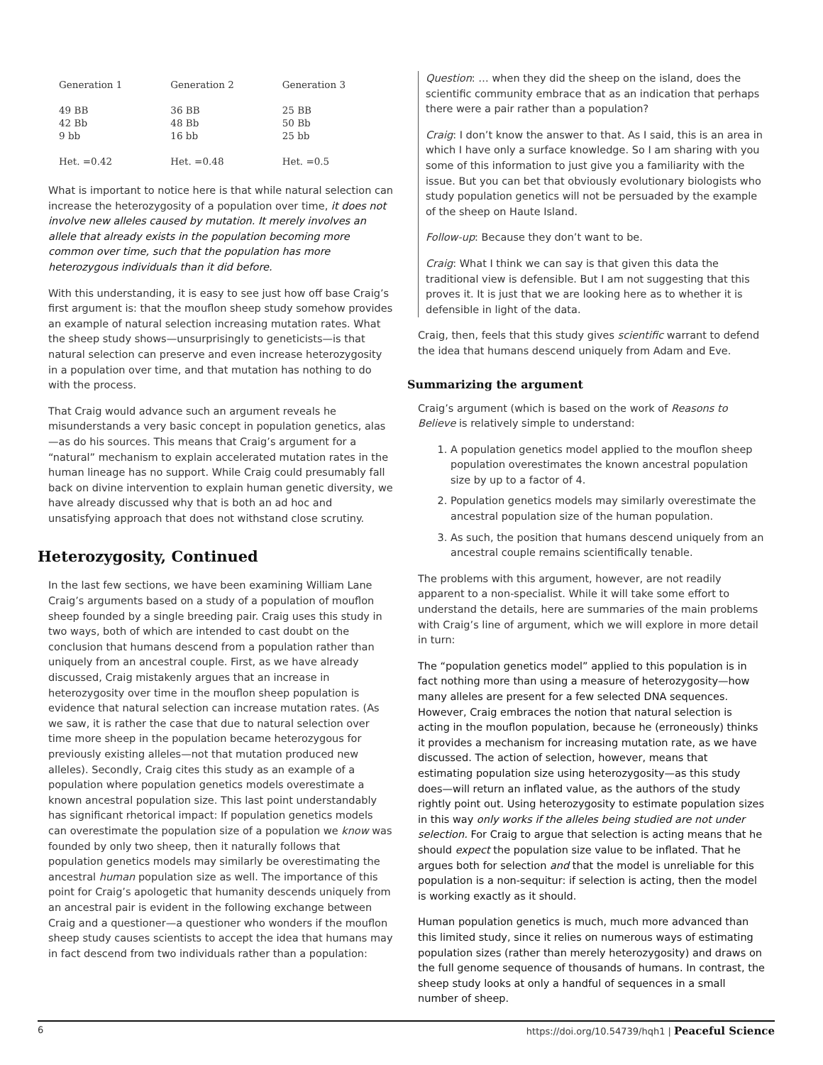| Generation 1 | Generation 2 | Generation 3 |
| 49 BB 42 Bb 9 bb Het. =0.42 | 36 BB 48 Bb 16 bb Het. =0.48 | 25 BB 50 Bb 25 bb Het. =0.5 |
What is important to notice here is that while natural selection can increase the heterozygosity of a population over time, it does not involve new alleles caused by mutation. It merely involves an allele that already exists in the population becoming more common over time, such that the population has more heterozygous individuals than it did before.
With this understanding, it is easy to see just how off base Craig’s first argument is: that the mouflon sheep study somehow provides an example of natural selection increasing mutation rates. What the sheep study shows—unsurprisingly to geneticists—is that natural selection can preserve and even increase heterozygosity in a population over time, and that mutation has nothing to do with the process.
That Craig would advance such an argument reveals he misunderstands a very basic concept in population genetics, alas—as do his sources. This means that Craig’s argument for a “natural” mechanism to explain accelerated mutation rates in the human lineage has no support. While Craig could presumably fall back on divine intervention to explain human genetic diversity, we have already discussed why that is both an ad hoc and unsatisfying approach that does not withstand close scrutiny.
Heterozygosity, Continued
In the last few sections, we have been examining William Lane Craig’s arguments based on a study of a population of mouflon sheep founded by a single breeding pair. Craig uses this study in two ways, both of which are intended to cast doubt on the conclusion that humans descend from a population rather than uniquely from an ancestral couple. First, as we have already discussed, Craig mistakenly argues that an increase in heterozygosity over time in the mouflon sheep population is evidence that natural selection can increase mutation rates. (As we saw, it is rather the case that due to natural selection over time more sheep in the population became heterozygous for previously existing alleles—not that mutation produced new alleles). Secondly, Craig cites this study as an example of a population where population genetics models overestimate a known ancestral population size. This last point understandably has significant rhetorical impact: If population genetics models can overestimate the population size of a population we know was founded by only two sheep, then it naturally follows that population genetics models may similarly be overestimating the ancestral human population size as well. The importance of this point for Craig’s apologetic that humanity descends uniquely from an ancestral pair is evident in the following exchange between Craig and a questioner—a questioner who wonders if the mouflon sheep study causes scientists to accept the idea that humans may in fact descend from two individuals rather than a population:
Question: … when they did the sheep on the island, does the scientific community embrace that as an indication that perhaps there were a pair rather than a population?
Craig: I don’t know the answer to that. As I said, this is an area in which I have only a surface knowledge. So I am sharing with you some of this information to just give you a familiarity with the issue. But you can bet that obviously evolutionary biologists who study population genetics will not be persuaded by the example of the sheep on Haute Island.
Follow-up: Because they don’t want to be.
Craig: What I think we can say is that given this data the traditional view is defensible. But I am not suggesting that this proves it. It is just that we are looking here as to whether it is defensible in light of the data.
Craig, then, feels that this study gives scientific warrant to defend the idea that humans descend uniquely from Adam and Eve.
Summarizing the argument
Craig’s argument (which is based on the work of Reasons to Believe is relatively simple to understand:
1. A population genetics model applied to the mouflon sheep population overestimates the known ancestral population size by up to a factor of 4.
2. Population genetics models may similarly overestimate the ancestral population size of the human population.
3. As such, the position that humans descend uniquely from an ancestral couple remains scientifically tenable.
The problems with this argument, however, are not readily apparent to a non-specialist. While it will take some effort to understand the details, here are summaries of the main problems with Craig’s line of argument, which we will explore in more detail in turn:
The “population genetics model” applied to this population is in fact nothing more than using a measure of heterozygosity—how many alleles are present for a few selected DNA sequences. However, Craig embraces the notion that natural selection is acting in the mouflon population, because he (erroneously) thinks it provides a mechanism for increasing mutation rate, as we have discussed. The action of selection, however, means that estimating population size using heterozygosity—as this study does—will return an inflated value, as the authors of the study rightly point out. Using heterozygosity to estimate population sizes in this way only works if the alleles being studied are not under selection. For Craig to argue that selection is acting means that he should expect the population size value to be inflated. That he argues both for selection and that the model is unreliable for this population is a non-sequitur: if selection is acting, then the model is working exactly as it should.
Human population genetics is much, much more advanced than this limited study, since it relies on numerous ways of estimating population sizes (rather than merely heterozygosity) and draws on the full genome sequence of thousands of humans. In contrast, the sheep study looks at only a handful of sequences in a small number of sheep.
6 https://doi.org/10.54739/hqh1 | Peaceful Science